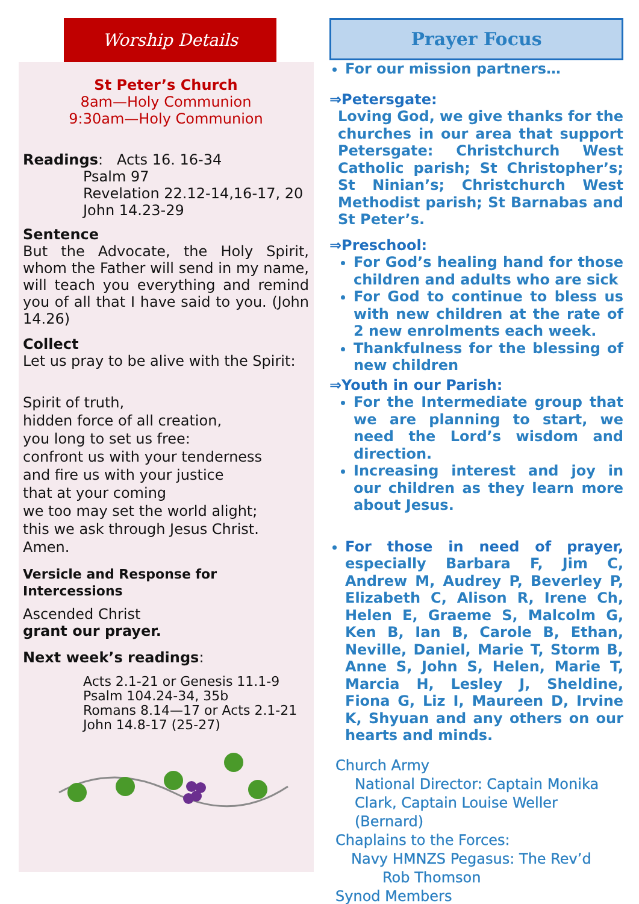Worship Details
St Peter’s Church
8am—Holy Communion
9:30am—Holy Communion
Readings: Acts 16. 16-34
Psalm 97
Revelation 22.12-14,16-17, 20
John 14.23-29
Sentence
But the Advocate, the Holy Spirit, whom the Father will send in my name, will teach you everything and remind you of all that I have said to you. (John 14.26)
Collect
Let us pray to be alive with the Spirit:
Spirit of truth,
hidden force of all creation,
you long to set us free:
confront us with your tenderness
and fire us with your justice
that at your coming
we too may set the world alight;
this we ask through Jesus Christ.
Amen.
Versicle and Response for Intercessions
Ascended Christ
grant our prayer.
Next week’s readings:
Acts 2.1-21 or Genesis 11.1-9
Psalm 104.24-34, 35b
Romans 8.14—17 or Acts 2.1-21
John 14.8-17 (25-27)
Prayer Focus
For our mission partners…
⇒Petersgate:
Loving God, we give thanks for the churches in our area that support Petersgate: Christchurch West Catholic parish; St Christopher’s; St Ninian’s; Christchurch West Methodist parish; St Barnabas and St Peter’s.
⇒Preschool:
For God’s healing hand for those children and adults who are sick
For God to continue to bless us with new children at the rate of 2 new enrolments each week.
Thankfulness for the blessing of new children
⇒Youth in our Parish:
For the Intermediate group that we are planning to start, we need the Lord’s wisdom and direction.
Increasing interest and joy in our children as they learn more about Jesus.
For those in need of prayer, especially Barbara F, Jim C, Andrew M, Audrey P, Beverley P, Elizabeth C, Alison R, Irene Ch, Helen E, Graeme S, Malcolm G, Ken B, Ian B, Carole B, Ethan, Neville, Daniel, Marie T, Storm B, Anne S, John S, Helen, Marie T, Marcia H, Lesley J, Sheldine, Fiona G, Liz I, Maureen D, Irvine K, Shyuan and any others on our hearts and minds.
Church Army
National Director: Captain Monika Clark, Captain Louise Weller (Bernard)
Chaplains to the Forces:
Navy HMNZS Pegasus: The Rev’d
Rob Thomson
Synod Members